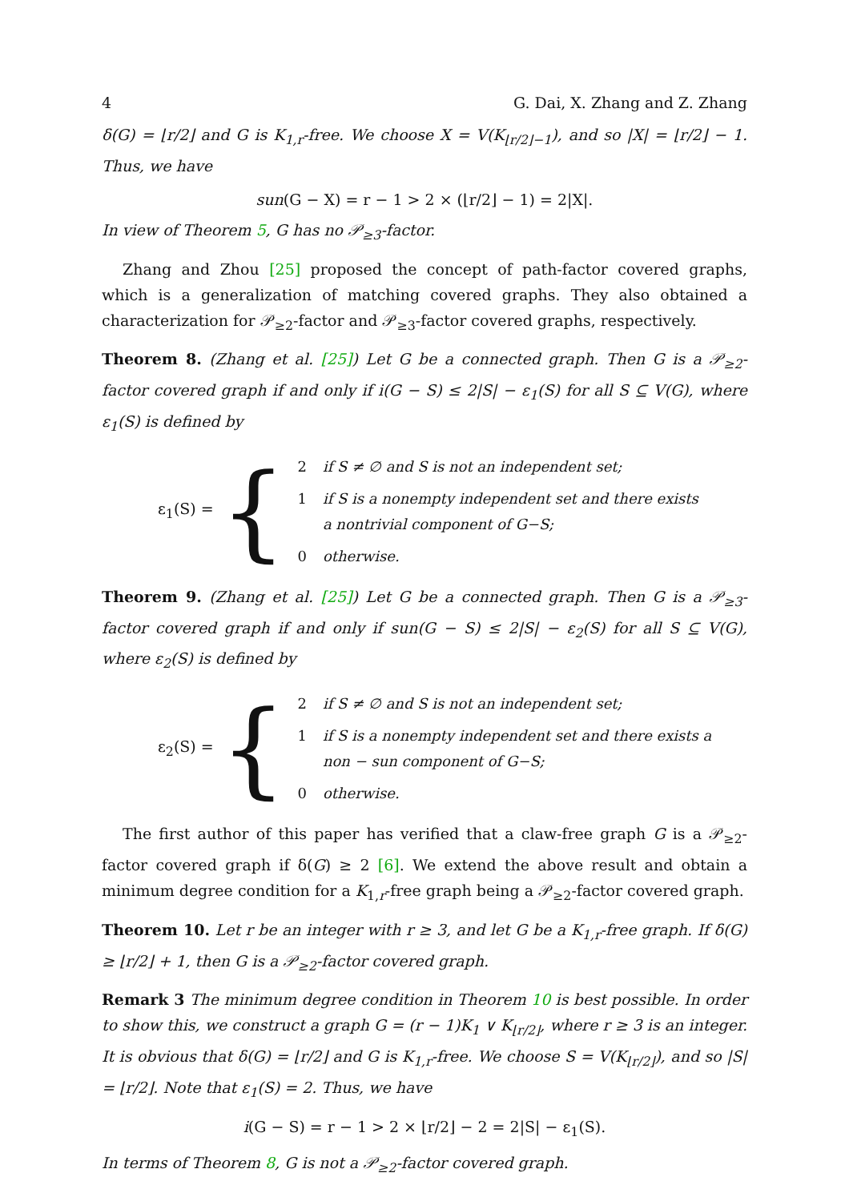4 G. Dai, X. Zhang and Z. Zhang
δ(G) = ⌊r/2⌋ and G is K<sub>1,r</sub>-free. We choose X = V(K<sub>⌊r/2⌋−1</sub>), and so |X| = ⌊r/2⌋ − 1. Thus, we have
sun(G − X) = r − 1 > 2 × (⌊r/2⌋ − 1) = 2|X|.
In view of Theorem 5, G has no 𝒫<sub>≥3</sub>-factor.
Zhang and Zhou [25] proposed the concept of path-factor covered graphs, which is a generalization of matching covered graphs. They also obtained a characterization for 𝒫<sub>≥2</sub>-factor and 𝒫<sub>≥3</sub>-factor covered graphs, respectively.
Theorem 8. (Zhang et al. [25]) Let G be a connected graph. Then G is a 𝒫<sub>≥2</sub>-factor covered graph if and only if i(G − S) ≤ 2|S| − ε<sub>1</sub>(S) for all S ⊆ V(G), where ε<sub>1</sub>(S) is defined by
ε<sub>1</sub>(S) = {
| 2 | if S ≠ ∅ and S is not an independent set; |
| 1 | if S is a nonempty independent set and there exists a nontrivial component of G−S; |
| 0 | otherwise. |
Theorem 9. (Zhang et al. [25]) Let G be a connected graph. Then G is a 𝒫<sub>≥3</sub>-factor covered graph if and only if sun(G − S) ≤ 2|S| − ε<sub>2</sub>(S) for all S ⊆ V(G), where ε<sub>2</sub>(S) is defined by
ε<sub>2</sub>(S) = {
| 2 | if S ≠ ∅ and S is not an independent set; |
| 1 | if S is a nonempty independent set and there exists a non − sun component of G−S; |
| 0 | otherwise. |
The first author of this paper has verified that a claw-free graph G is a 𝒫<sub>≥2</sub>-factor covered graph if δ(G) ≥ 2 [6]. We extend the above result and obtain a minimum degree condition for a K<sub>1,r</sub>-free graph being a 𝒫<sub>≥2</sub>-factor covered graph.
Theorem 10. Let r be an integer with r ≥ 3, and let G be a K<sub>1,r</sub>-free graph. If δ(G) ≥ ⌊r/2⌋ + 1, then G is a 𝒫<sub>≥2</sub>-factor covered graph.
Remark 3 The minimum degree condition in Theorem 10 is best possible. In order to show this, we construct a graph G = (r − 1)K<sub>1</sub> ∨ K<sub>⌊r/2⌋</sub>, where r ≥ 3 is an integer. It is obvious that δ(G) = ⌊r/2⌋ and G is K<sub>1,r</sub>-free. We choose S = V(K<sub>⌊r/2⌋</sub>), and so |S| = ⌊r/2⌋. Note that ε<sub>1</sub>(S) = 2. Thus, we have
i(G − S) = r − 1 > 2 × ⌊r/2⌋ − 2 = 2|S| − ε<sub>1</sub>(S).
In terms of Theorem 8, G is not a 𝒫<sub>≥2</sub>-factor covered graph.